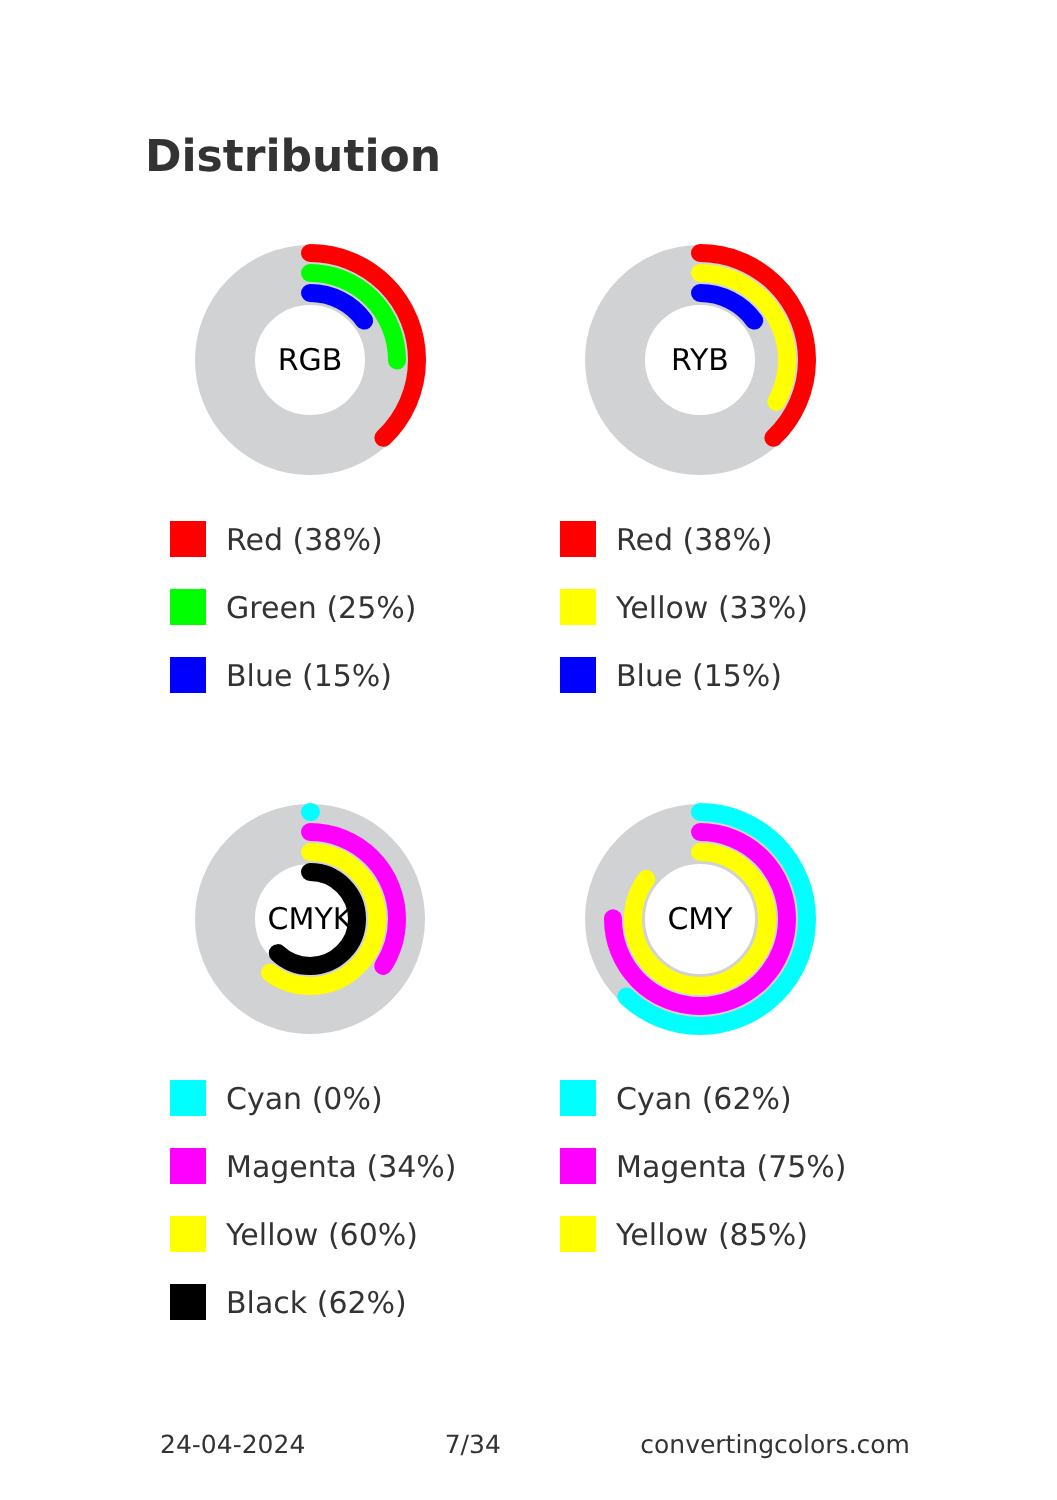Distribution
RGB
Red (38%)
Green (25%)
Blue (15%)
RYB
Red (38%)
Yellow (33%)
Blue (15%)
CMYK
Cyan (0%)
Magenta (34%)
Yellow (60%)
Black (62%)
CMY
Cyan (62%)
Magenta (75%)
Yellow (85%)
24-04-2024 7/34 convertingcolors.com